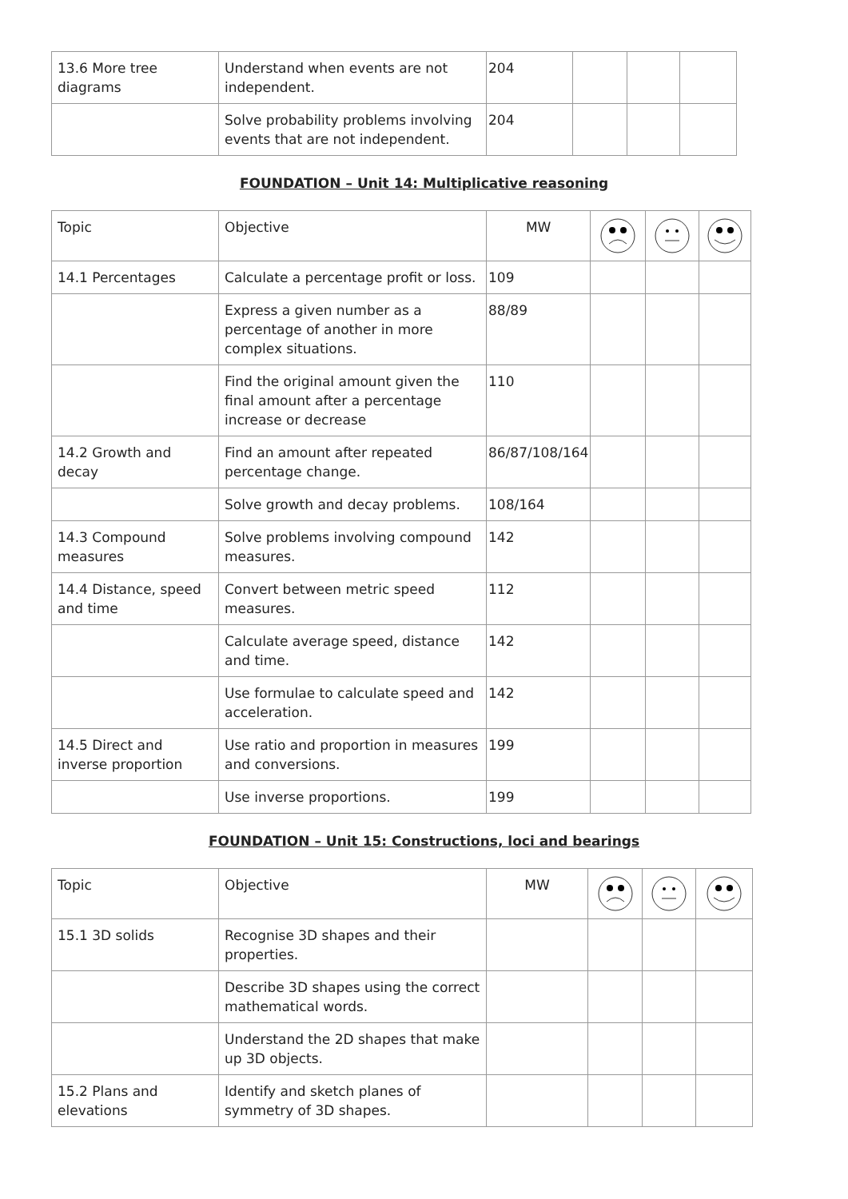| 13.6 More tree diagrams | Understand when events are not independent. | 204 | | | |
| | Solve probability problems involving events that are not independent. | 204 | | | |
FOUNDATION – Unit 14: Multiplicative reasoning
| Topic | Objective | MW | | | |
| --- | --- | --- | --- | --- | --- |
| 14.1 Percentages | Calculate a percentage profit or loss. | 109 | | | |
| | Express a given number as a percentage of another in more complex situations. | 88/89 | | | |
| | Find the original amount given the final amount after a percentage increase or decrease | 110 | | | |
| 14.2 Growth and decay | Find an amount after repeated percentage change. | 86/87/108/164 | | | |
| | Solve growth and decay problems. | 108/164 | | | |
| 14.3 Compound measures | Solve problems involving compound measures. | 142 | | | |
| 14.4 Distance, speed and time | Convert between metric speed measures. | 112 | | | |
| | Calculate average speed, distance and time. | 142 | | | |
| | Use formulae to calculate speed and acceleration. | 142 | | | |
| 14.5 Direct and inverse proportion | Use ratio and proportion in measures and conversions. | 199 | | | |
| | Use inverse proportions. | 199 | | | |
FOUNDATION – Unit 15: Constructions, loci and bearings
| Topic | Objective | MW | | | |
| --- | --- | --- | --- | --- | --- |
| 15.1 3D solids | Recognise 3D shapes and their properties. | | | | |
| | Describe 3D shapes using the correct mathematical words. | | | | |
| | Understand the 2D shapes that make up 3D objects. | | | | |
| 15.2 Plans and elevations | Identify and sketch planes of symmetry of 3D shapes. | | | | |